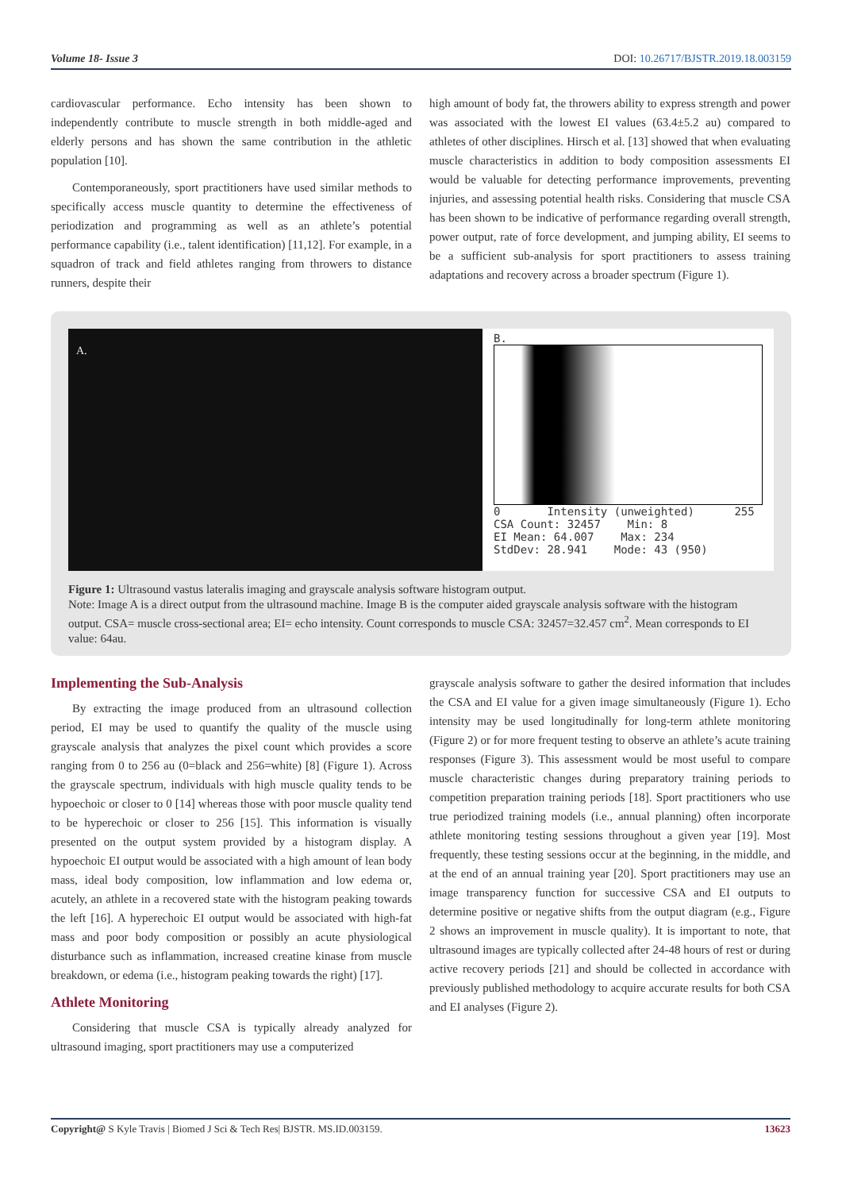Volume 18- Issue 3 DOI: 10.26717/BJSTR.2019.18.003159
cardiovascular performance. Echo intensity has been shown to independently contribute to muscle strength in both middle-aged and elderly persons and has shown the same contribution in the athletic population [10].
Contemporaneously, sport practitioners have used similar methods to specifically access muscle quantity to determine the effectiveness of periodization and programming as well as an athlete’s potential performance capability (i.e., talent identification) [11,12]. For example, in a squadron of track and field athletes ranging from throwers to distance runners, despite their
high amount of body fat, the throwers ability to express strength and power was associated with the lowest EI values (63.4±5.2 au) compared to athletes of other disciplines. Hirsch et al. [13] showed that when evaluating muscle characteristics in addition to body composition assessments EI would be valuable for detecting performance improvements, preventing injuries, and assessing potential health risks. Considering that muscle CSA has been shown to be indicative of performance regarding overall strength, power output, rate of force development, and jumping ability, EI seems to be a sufficient sub-analysis for sport practitioners to assess training adaptations and recovery across a broader spectrum (Figure 1).
A.
B.
0 Intensity (unweighted) 255
CSA Count: 32457 Min: 8
EI Mean: 64.007 Max: 234
StdDev: 28.941 Mode: 43 (950)
Figure 1: Ultrasound vastus lateralis imaging and grayscale analysis software histogram output.
Note: Image A is a direct output from the ultrasound machine. Image B is the computer aided grayscale analysis software with the histogram output. CSA= muscle cross-sectional area; EI= echo intensity. Count corresponds to muscle CSA: 32457=32.457 cm<sup>2</sup>. Mean corresponds to EI value: 64au.
Implementing the Sub-Analysis
By extracting the image produced from an ultrasound collection period, EI may be used to quantify the quality of the muscle using grayscale analysis that analyzes the pixel count which provides a score ranging from 0 to 256 au (0=black and 256=white) [8] (Figure 1). Across the grayscale spectrum, individuals with high muscle quality tends to be hypoechoic or closer to 0 [14] whereas those with poor muscle quality tend to be hyperechoic or closer to 256 [15]. This information is visually presented on the output system provided by a histogram display. A hypoechoic EI output would be associated with a high amount of lean body mass, ideal body composition, low inflammation and low edema or, acutely, an athlete in a recovered state with the histogram peaking towards the left [16]. A hyperechoic EI output would be associated with high-fat mass and poor body composition or possibly an acute physiological disturbance such as inflammation, increased creatine kinase from muscle breakdown, or edema (i.e., histogram peaking towards the right) [17].
Athlete Monitoring
Considering that muscle CSA is typically already analyzed for ultrasound imaging, sport practitioners may use a computerized
grayscale analysis software to gather the desired information that includes the CSA and EI value for a given image simultaneously (Figure 1). Echo intensity may be used longitudinally for long-term athlete monitoring (Figure 2) or for more frequent testing to observe an athlete’s acute training responses (Figure 3). This assessment would be most useful to compare muscle characteristic changes during preparatory training periods to competition preparation training periods [18]. Sport practitioners who use true periodized training models (i.e., annual planning) often incorporate athlete monitoring testing sessions throughout a given year [19]. Most frequently, these testing sessions occur at the beginning, in the middle, and at the end of an annual training year [20]. Sport practitioners may use an image transparency function for successive CSA and EI outputs to determine positive or negative shifts from the output diagram (e.g., Figure 2 shows an improvement in muscle quality). It is important to note, that ultrasound images are typically collected after 24-48 hours of rest or during active recovery periods [21] and should be collected in accordance with previously published methodology to acquire accurate results for both CSA and EI analyses (Figure 2).
Copyright@ S Kyle Travis | Biomed J Sci & Tech Res| BJSTR. MS.ID.003159. 13623